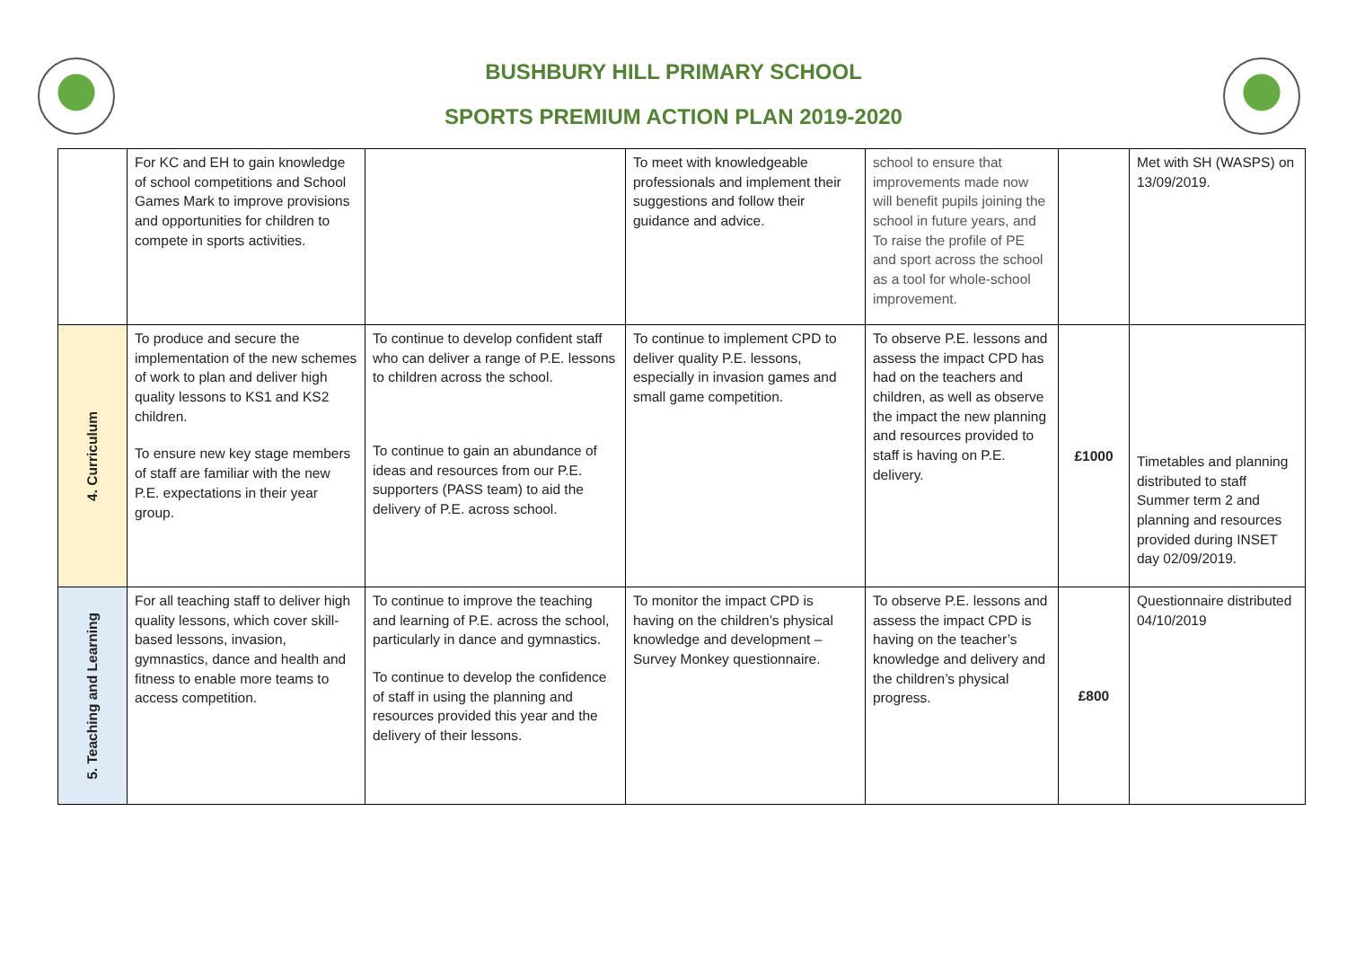BUSHBURY HILL PRIMARY SCHOOL
SPORTS PREMIUM ACTION PLAN 2019-2020
| | For KC and EH to gain knowledge of school competitions and School Games Mark to improve provisions and opportunities for children to compete in sports activities. | | To meet with knowledgeable professionals and implement their suggestions and follow their guidance and advice. | school to ensure that improvements made now will benefit pupils joining the school in future years, and To raise the profile of PE and sport across the school as a tool for whole-school improvement. | | Met with SH (WASPS) on 13/09/2019. |
| 4. Curriculum | To produce and secure the implementation of the new schemes of work to plan and deliver high quality lessons to KS1 and KS2 children. To ensure new key stage members of staff are familiar with the new P.E. expectations in their year group. | To continue to develop confident staff who can deliver a range of P.E. lessons to children across the school. To continue to gain an abundance of ideas and resources from our P.E. supporters (PASS team) to aid the delivery of P.E. across school. | To continue to implement CPD to deliver quality P.E. lessons, especially in invasion games and small game competition. | To observe P.E. lessons and assess the impact CPD has had on the teachers and children, as well as observe the impact the new planning and resources provided to staff is having on P.E. delivery. | £1000 | Timetables and planning distributed to staff Summer term 2 and planning and resources provided during INSET day 02/09/2019. |
| 5. Teaching and Learning | For all teaching staff to deliver high quality lessons, which cover skill-based lessons, invasion, gymnastics, dance and health and fitness to enable more teams to access competition. | To continue to improve the teaching and learning of P.E. across the school, particularly in dance and gymnastics. To continue to develop the confidence of staff in using the planning and resources provided this year and the delivery of their lessons. | To monitor the impact CPD is having on the children’s physical knowledge and development – Survey Monkey questionnaire. | To observe P.E. lessons and assess the impact CPD is having on the teacher’s knowledge and delivery and the children’s physical progress. | £800 | Questionnaire distributed 04/10/2019 |